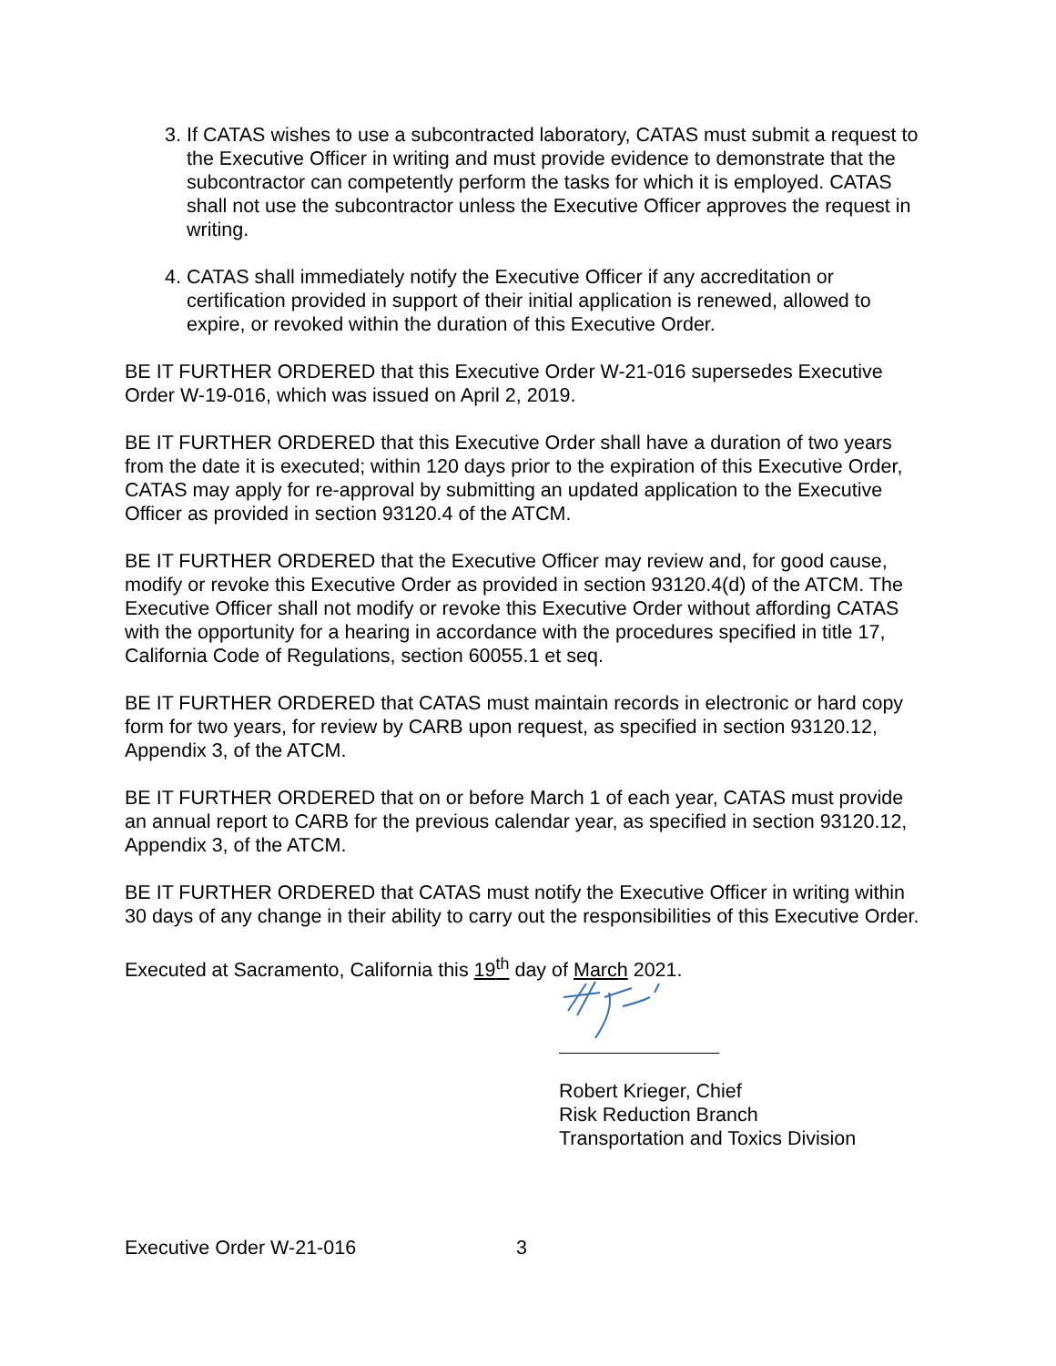3. If CATAS wishes to use a subcontracted laboratory, CATAS must submit a request to the Executive Officer in writing and must provide evidence to demonstrate that the subcontractor can competently perform the tasks for which it is employed. CATAS shall not use the subcontractor unless the Executive Officer approves the request in writing.
4. CATAS shall immediately notify the Executive Officer if any accreditation or certification provided in support of their initial application is renewed, allowed to expire, or revoked within the duration of this Executive Order.
BE IT FURTHER ORDERED that this Executive Order W-21-016 supersedes Executive Order W-19-016, which was issued on April 2, 2019.
BE IT FURTHER ORDERED that this Executive Order shall have a duration of two years from the date it is executed; within 120 days prior to the expiration of this Executive Order, CATAS may apply for re-approval by submitting an updated application to the Executive Officer as provided in section 93120.4 of the ATCM.
BE IT FURTHER ORDERED that the Executive Officer may review and, for good cause, modify or revoke this Executive Order as provided in section 93120.4(d) of the ATCM. The Executive Officer shall not modify or revoke this Executive Order without affording CATAS with the opportunity for a hearing in accordance with the procedures specified in title 17, California Code of Regulations, section 60055.1 et seq.
BE IT FURTHER ORDERED that CATAS must maintain records in electronic or hard copy form for two years, for review by CARB upon request, as specified in section 93120.12, Appendix 3, of the ATCM.
BE IT FURTHER ORDERED that on or before March 1 of each year, CATAS must provide an annual report to CARB for the previous calendar year, as specified in section 93120.12, Appendix 3, of the ATCM.
BE IT FURTHER ORDERED that CATAS must notify the Executive Officer in writing within 30 days of any change in their ability to carry out the responsibilities of this Executive Order.
Executed at Sacramento, California this 19<sup>th</sup> day of March 2021.
Robert Krieger, Chief
Risk Reduction Branch
Transportation and Toxics Division
Executive Order W-21-016 3